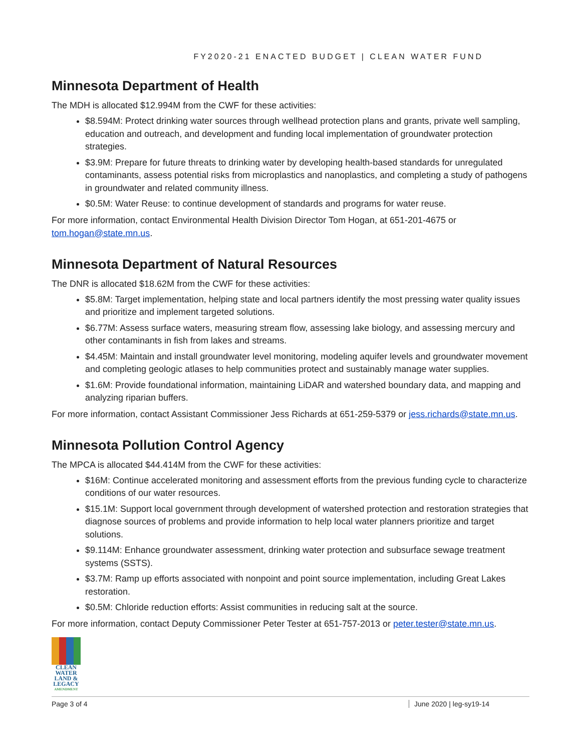FY2020-21 ENACTED BUDGET | CLEAN WATER FUND
Minnesota Department of Health
The MDH is allocated $12.994M from the CWF for these activities:
$8.594M: Protect drinking water sources through wellhead protection plans and grants, private well sampling, education and outreach, and development and funding local implementation of groundwater protection strategies.
$3.9M: Prepare for future threats to drinking water by developing health-based standards for unregulated contaminants, assess potential risks from microplastics and nanoplastics, and completing a study of pathogens in groundwater and related community illness.
$0.5M: Water Reuse: to continue development of standards and programs for water reuse.
For more information, contact Environmental Health Division Director Tom Hogan, at 651-201-4675 or tom.hogan@state.mn.us.
Minnesota Department of Natural Resources
The DNR is allocated $18.62M from the CWF for these activities:
$5.8M: Target implementation, helping state and local partners identify the most pressing water quality issues and prioritize and implement targeted solutions.
$6.77M: Assess surface waters, measuring stream flow, assessing lake biology, and assessing mercury and other contaminants in fish from lakes and streams.
$4.45M: Maintain and install groundwater level monitoring, modeling aquifer levels and groundwater movement and completing geologic atlases to help communities protect and sustainably manage water supplies.
$1.6M: Provide foundational information, maintaining LiDAR and watershed boundary data, and mapping and analyzing riparian buffers.
For more information, contact Assistant Commissioner Jess Richards at 651-259-5379 or jess.richards@state.mn.us.
Minnesota Pollution Control Agency
The MPCA is allocated $44.414M from the CWF for these activities:
$16M: Continue accelerated monitoring and assessment efforts from the previous funding cycle to characterize conditions of our water resources.
$15.1M: Support local government through development of watershed protection and restoration strategies that diagnose sources of problems and provide information to help local water planners prioritize and target solutions.
$9.114M: Enhance groundwater assessment, drinking water protection and subsurface sewage treatment systems (SSTS).
$3.7M: Ramp up efforts associated with nonpoint and point source implementation, including Great Lakes restoration.
$0.5M: Chloride reduction efforts: Assist communities in reducing salt at the source.
For more information, contact Deputy Commissioner Peter Tester at 651-757-2013 or peter.tester@state.mn.us.
CLEAN
WATER
LAND &
LEGACY
AMENDMENT
Page 3 of 4 June 2020 | leg-sy19-14